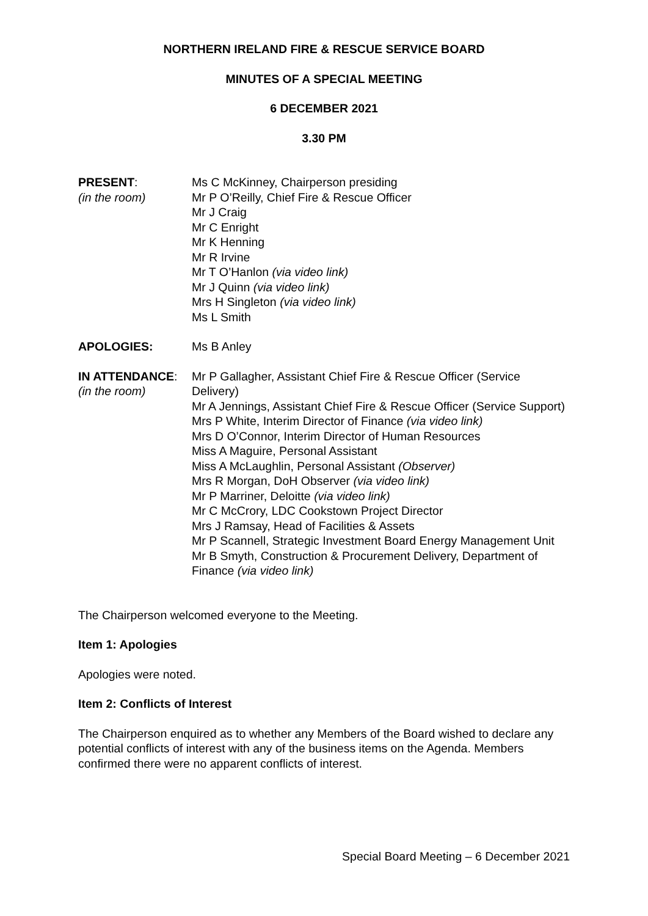NORTHERN IRELAND FIRE & RESCUE SERVICE BOARD
MINUTES OF A SPECIAL MEETING
6 DECEMBER 2021
3.30 PM
PRESENT:
(in the room)
Ms C McKinney, Chairperson presiding
Mr P O’Reilly, Chief Fire & Rescue Officer
Mr J Craig
Mr C Enright
Mr K Henning
Mr R Irvine
Mr T O’Hanlon (via video link)
Mr J Quinn (via video link)
Mrs H Singleton (via video link)
Ms L Smith
APOLOGIES: Ms B Anley
IN ATTENDANCE:
(in the room)
Mr P Gallagher, Assistant Chief Fire & Rescue Officer (Service Delivery)
Mr A Jennings, Assistant Chief Fire & Rescue Officer (Service Support)
Mrs P White, Interim Director of Finance (via video link)
Mrs D O’Connor, Interim Director of Human Resources
Miss A Maguire, Personal Assistant
Miss A McLaughlin, Personal Assistant (Observer)
Mrs R Morgan, DoH Observer (via video link)
Mr P Marriner, Deloitte (via video link)
Mr C McCrory, LDC Cookstown Project Director
Mrs J Ramsay, Head of Facilities & Assets
Mr P Scannell, Strategic Investment Board Energy Management Unit
Mr B Smyth, Construction & Procurement Delivery, Department of Finance (via video link)
The Chairperson welcomed everyone to the Meeting.
Item 1: Apologies
Apologies were noted.
Item 2: Conflicts of Interest
The Chairperson enquired as to whether any Members of the Board wished to declare any potential conflicts of interest with any of the business items on the Agenda. Members confirmed there were no apparent conflicts of interest.
Special Board Meeting – 6 December 2021